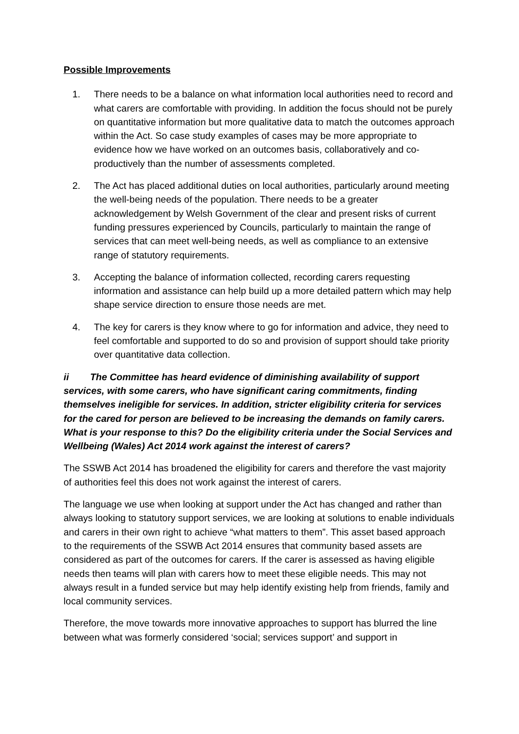Possible Improvements
1. There needs to be a balance on what information local authorities need to record and what carers are comfortable with providing. In addition the focus should not be purely on quantitative information but more qualitative data to match the outcomes approach within the Act. So case study examples of cases may be more appropriate to evidence how we have worked on an outcomes basis, collaboratively and co-productively than the number of assessments completed.
2. The Act has placed additional duties on local authorities, particularly around meeting the well-being needs of the population. There needs to be a greater acknowledgement by Welsh Government of the clear and present risks of current funding pressures experienced by Councils, particularly to maintain the range of services that can meet well-being needs, as well as compliance to an extensive range of statutory requirements.
3. Accepting the balance of information collected, recording carers requesting information and assistance can help build up a more detailed pattern which may help shape service direction to ensure those needs are met.
4. The key for carers is they know where to go for information and advice, they need to feel comfortable and supported to do so and provision of support should take priority over quantitative data collection.
ii The Committee has heard evidence of diminishing availability of support services, with some carers, who have significant caring commitments, finding themselves ineligible for services. In addition, stricter eligibility criteria for services for the cared for person are believed to be increasing the demands on family carers. What is your response to this? Do the eligibility criteria under the Social Services and Wellbeing (Wales) Act 2014 work against the interest of carers?
The SSWB Act 2014 has broadened the eligibility for carers and therefore the vast majority of authorities feel this does not work against the interest of carers.
The language we use when looking at support under the Act has changed and rather than always looking to statutory support services, we are looking at solutions to enable individuals and carers in their own right to achieve “what matters to them”. This asset based approach to the requirements of the SSWB Act 2014 ensures that community based assets are considered as part of the outcomes for carers. If the carer is assessed as having eligible needs then teams will plan with carers how to meet these eligible needs. This may not always result in a funded service but may help identify existing help from friends, family and local community services.
Therefore, the move towards more innovative approaches to support has blurred the line between what was formerly considered ‘social; services support’ and support in